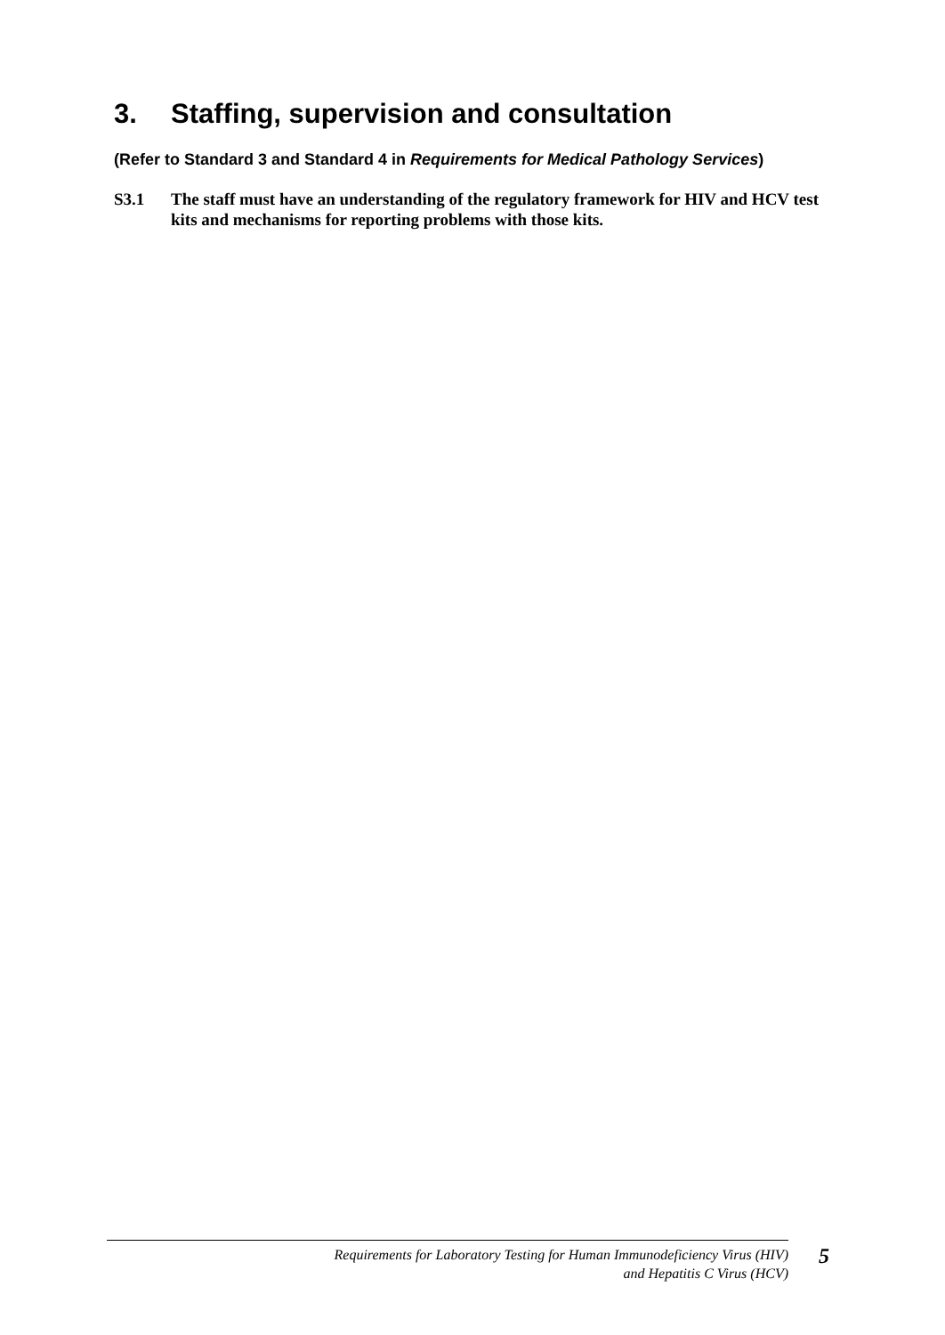3. Staffing, supervision and consultation
(Refer to Standard 3 and Standard 4 in Requirements for Medical Pathology Services)
S3.1 The staff must have an understanding of the regulatory framework for HIV and HCV test kits and mechanisms for reporting problems with those kits.
Requirements for Laboratory Testing for Human Immunodeficiency Virus (HIV)
and Hepatitis C Virus (HCV)
5